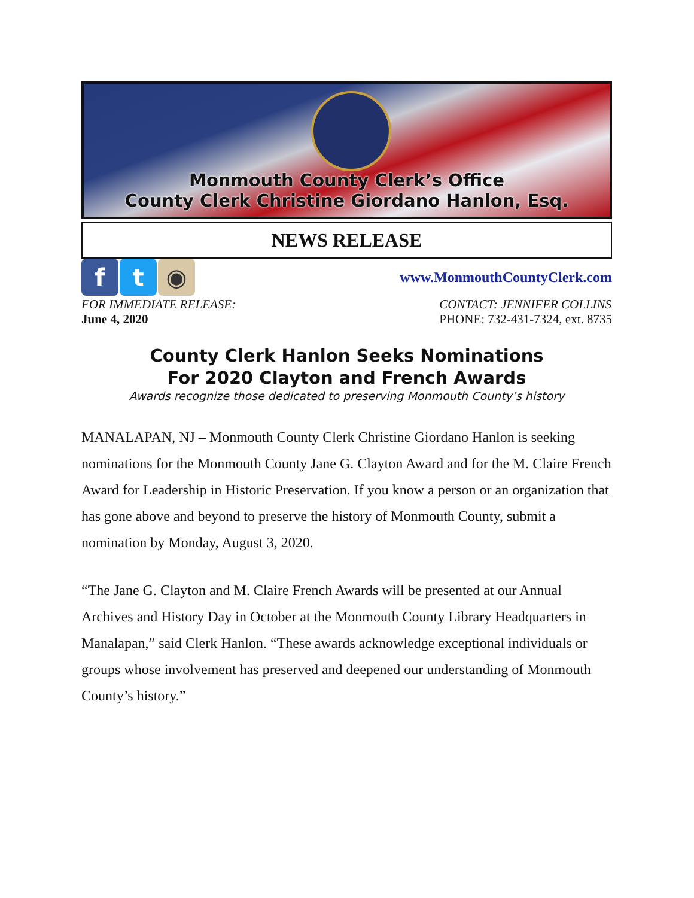Monmouth County Clerk’s Office
County Clerk Christine Giordano Hanlon, Esq.
NEWS RELEASE
f t ◉
www.MonmouthCountyClerk.com
FOR IMMEDIATE RELEASE:
June 4, 2020
CONTACT: JENNIFER COLLINS
PHONE: 732-431-7324, ext. 8735
County Clerk Hanlon Seeks Nominations
For 2020 Clayton and French Awards
Awards recognize those dedicated to preserving Monmouth County’s history
MANALAPAN, NJ – Monmouth County Clerk Christine Giordano Hanlon is seeking nominations for the Monmouth County Jane G. Clayton Award and for the M. Claire French Award for Leadership in Historic Preservation. If you know a person or an organization that has gone above and beyond to preserve the history of Monmouth County, submit a nomination by Monday, August 3, 2020.
“The Jane G. Clayton and M. Claire French Awards will be presented at our Annual Archives and History Day in October at the Monmouth County Library Headquarters in Manalapan,” said Clerk Hanlon. “These awards acknowledge exceptional individuals or groups whose involvement has preserved and deepened our understanding of Monmouth County’s history.”